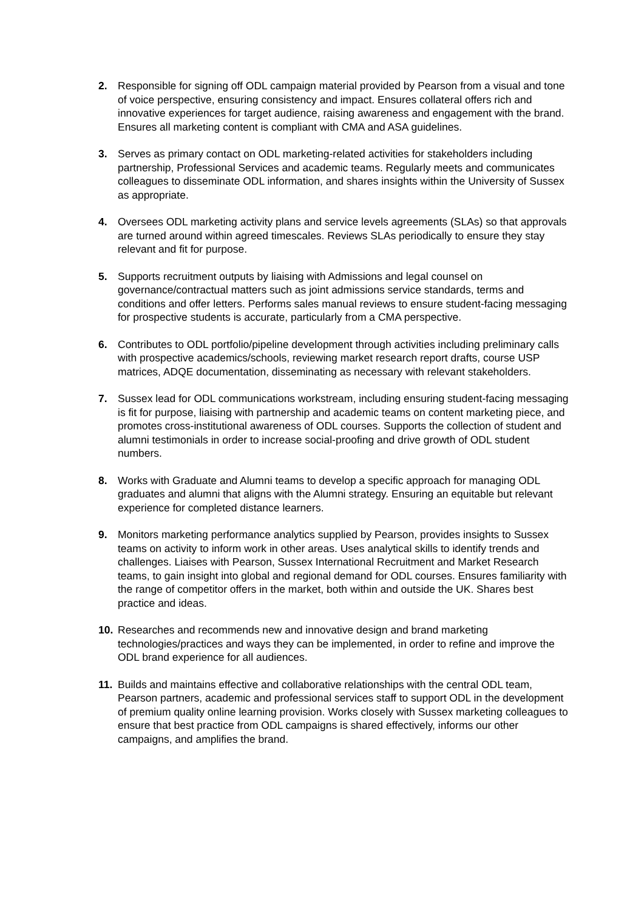2. Responsible for signing off ODL campaign material provided by Pearson from a visual and tone of voice perspective, ensuring consistency and impact. Ensures collateral offers rich and innovative experiences for target audience, raising awareness and engagement with the brand. Ensures all marketing content is compliant with CMA and ASA guidelines.
3. Serves as primary contact on ODL marketing-related activities for stakeholders including partnership, Professional Services and academic teams. Regularly meets and communicates colleagues to disseminate ODL information, and shares insights within the University of Sussex as appropriate.
4. Oversees ODL marketing activity plans and service levels agreements (SLAs) so that approvals are turned around within agreed timescales. Reviews SLAs periodically to ensure they stay relevant and fit for purpose.
5. Supports recruitment outputs by liaising with Admissions and legal counsel on governance/contractual matters such as joint admissions service standards, terms and conditions and offer letters. Performs sales manual reviews to ensure student-facing messaging for prospective students is accurate, particularly from a CMA perspective.
6. Contributes to ODL portfolio/pipeline development through activities including preliminary calls with prospective academics/schools, reviewing market research report drafts, course USP matrices, ADQE documentation, disseminating as necessary with relevant stakeholders.
7. Sussex lead for ODL communications workstream, including ensuring student-facing messaging is fit for purpose, liaising with partnership and academic teams on content marketing piece, and promotes cross-institutional awareness of ODL courses. Supports the collection of student and alumni testimonials in order to increase social-proofing and drive growth of ODL student numbers.
8. Works with Graduate and Alumni teams to develop a specific approach for managing ODL graduates and alumni that aligns with the Alumni strategy. Ensuring an equitable but relevant experience for completed distance learners.
9. Monitors marketing performance analytics supplied by Pearson, provides insights to Sussex teams on activity to inform work in other areas. Uses analytical skills to identify trends and challenges. Liaises with Pearson, Sussex International Recruitment and Market Research teams, to gain insight into global and regional demand for ODL courses. Ensures familiarity with the range of competitor offers in the market, both within and outside the UK. Shares best practice and ideas.
10. Researches and recommends new and innovative design and brand marketing technologies/practices and ways they can be implemented, in order to refine and improve the ODL brand experience for all audiences.
11. Builds and maintains effective and collaborative relationships with the central ODL team, Pearson partners, academic and professional services staff to support ODL in the development of premium quality online learning provision. Works closely with Sussex marketing colleagues to ensure that best practice from ODL campaigns is shared effectively, informs our other campaigns, and amplifies the brand.